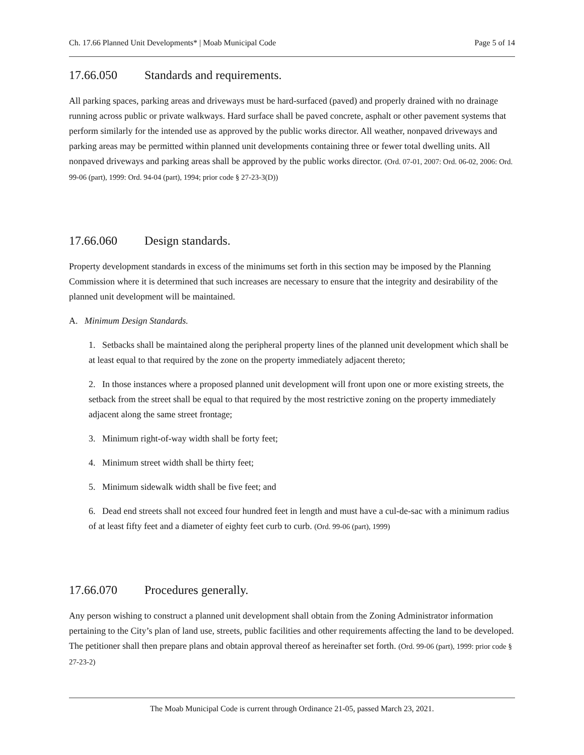Ch. 17.66 Planned Unit Developments* | Moab Municipal Code Page 5 of 14
17.66.050 Standards and requirements.
All parking spaces, parking areas and driveways must be hard-surfaced (paved) and properly drained with no drainage running across public or private walkways. Hard surface shall be paved concrete, asphalt or other pavement systems that perform similarly for the intended use as approved by the public works director. All weather, nonpaved driveways and parking areas may be permitted within planned unit developments containing three or fewer total dwelling units. All nonpaved driveways and parking areas shall be approved by the public works director. (Ord. 07-01, 2007: Ord. 06-02, 2006: Ord. 99-06 (part), 1999: Ord. 94-04 (part), 1994; prior code § 27-23-3(D))
17.66.060 Design standards.
Property development standards in excess of the minimums set forth in this section may be imposed by the Planning Commission where it is determined that such increases are necessary to ensure that the integrity and desirability of the planned unit development will be maintained.
A. Minimum Design Standards.
1. Setbacks shall be maintained along the peripheral property lines of the planned unit development which shall be at least equal to that required by the zone on the property immediately adjacent thereto;
2. In those instances where a proposed planned unit development will front upon one or more existing streets, the setback from the street shall be equal to that required by the most restrictive zoning on the property immediately adjacent along the same street frontage;
3. Minimum right-of-way width shall be forty feet;
4. Minimum street width shall be thirty feet;
5. Minimum sidewalk width shall be five feet; and
6. Dead end streets shall not exceed four hundred feet in length and must have a cul-de-sac with a minimum radius of at least fifty feet and a diameter of eighty feet curb to curb. (Ord. 99-06 (part), 1999)
17.66.070 Procedures generally.
Any person wishing to construct a planned unit development shall obtain from the Zoning Administrator information pertaining to the City’s plan of land use, streets, public facilities and other requirements affecting the land to be developed. The petitioner shall then prepare plans and obtain approval thereof as hereinafter set forth. (Ord. 99-06 (part), 1999: prior code § 27-23-2)
The Moab Municipal Code is current through Ordinance 21-05, passed March 23, 2021.